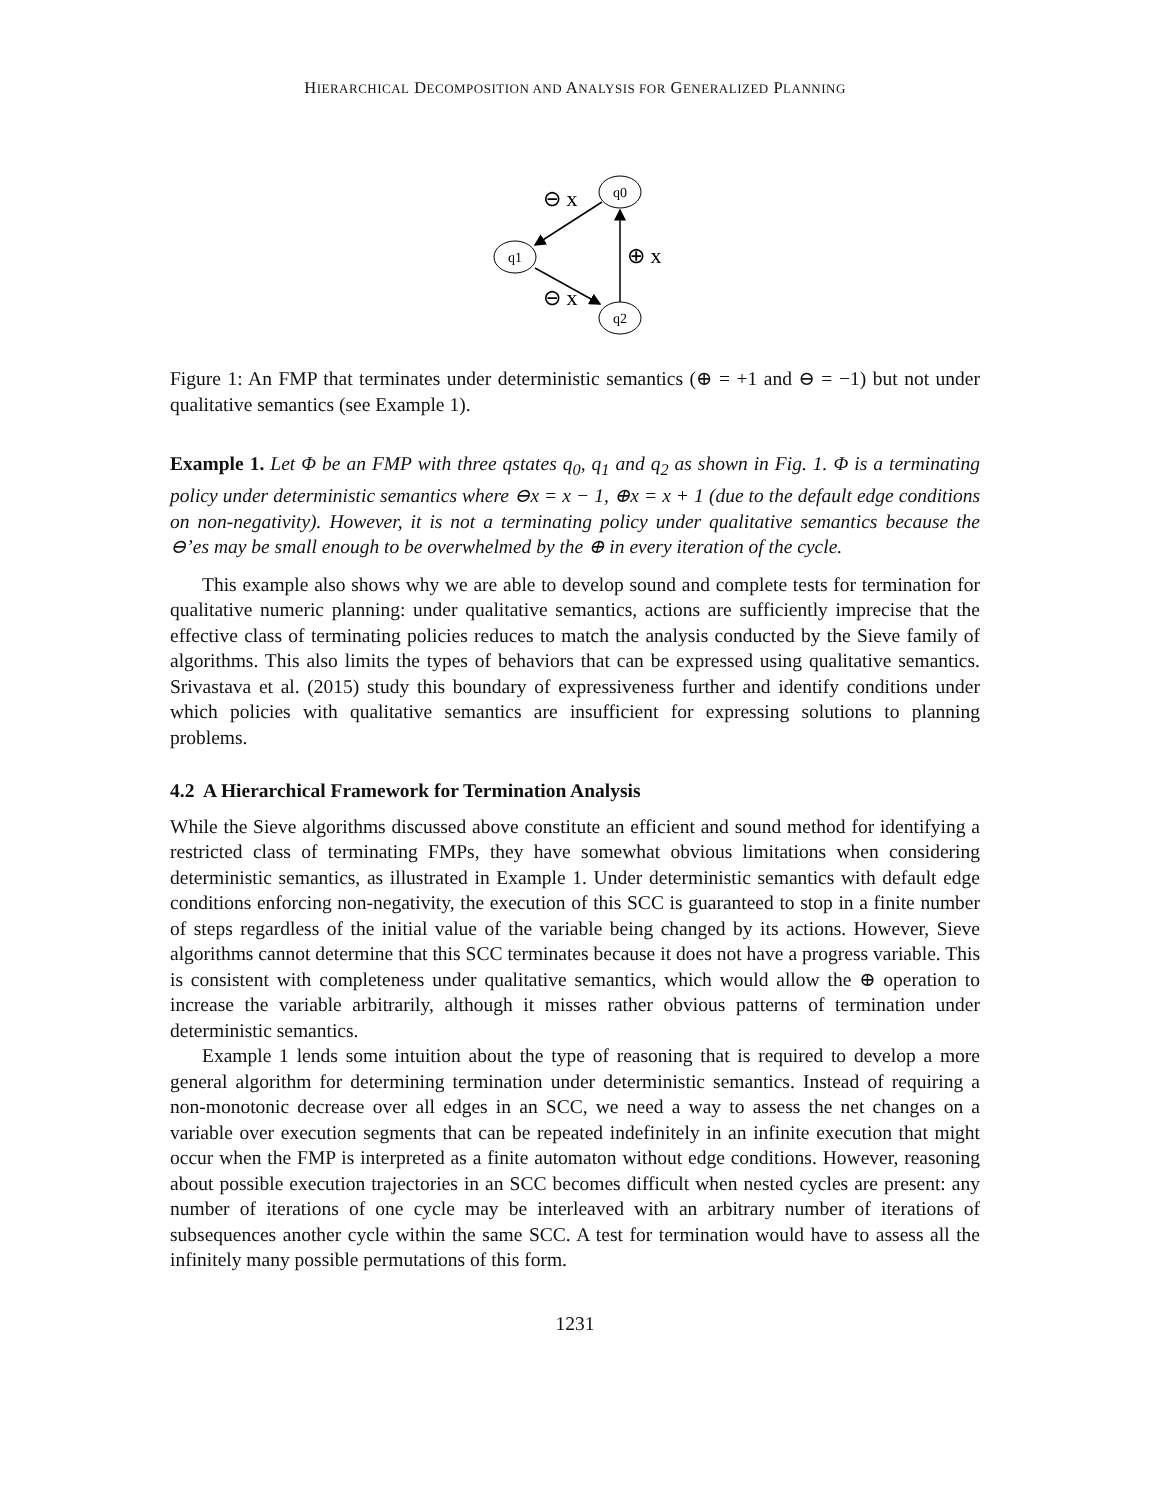HIERARCHICAL DECOMPOSITION AND ANALYSIS FOR GENERALIZED PLANNING
q0
q1
q2
⊖ x
⊕ x
⊖ x
Figure 1: An FMP that terminates under deterministic semantics (⊕ = +1 and ⊖ = −1) but not under qualitative semantics (see Example 1).
Example 1. Let Φ be an FMP with three qstates q<sub>0</sub>, q<sub>1</sub> and q<sub>2</sub> as shown in Fig. 1. Φ is a terminating policy under deterministic semantics where ⊖x = x − 1, ⊕x = x + 1 (due to the default edge conditions on non-negativity). However, it is not a terminating policy under qualitative semantics because the ⊖’es may be small enough to be overwhelmed by the ⊕ in every iteration of the cycle.
This example also shows why we are able to develop sound and complete tests for termination for qualitative numeric planning: under qualitative semantics, actions are sufficiently imprecise that the effective class of terminating policies reduces to match the analysis conducted by the Sieve family of algorithms. This also limits the types of behaviors that can be expressed using qualitative semantics. Srivastava et al. (2015) study this boundary of expressiveness further and identify conditions under which policies with qualitative semantics are insufficient for expressing solutions to planning problems.
4.2 A Hierarchical Framework for Termination Analysis
While the Sieve algorithms discussed above constitute an efficient and sound method for identifying a restricted class of terminating FMPs, they have somewhat obvious limitations when considering deterministic semantics, as illustrated in Example 1. Under deterministic semantics with default edge conditions enforcing non-negativity, the execution of this SCC is guaranteed to stop in a finite number of steps regardless of the initial value of the variable being changed by its actions. However, Sieve algorithms cannot determine that this SCC terminates because it does not have a progress variable. This is consistent with completeness under qualitative semantics, which would allow the ⊕ operation to increase the variable arbitrarily, although it misses rather obvious patterns of termination under deterministic semantics.
Example 1 lends some intuition about the type of reasoning that is required to develop a more general algorithm for determining termination under deterministic semantics. Instead of requiring a non-monotonic decrease over all edges in an SCC, we need a way to assess the net changes on a variable over execution segments that can be repeated indefinitely in an infinite execution that might occur when the FMP is interpreted as a finite automaton without edge conditions. However, reasoning about possible execution trajectories in an SCC becomes difficult when nested cycles are present: any number of iterations of one cycle may be interleaved with an arbitrary number of iterations of subsequences another cycle within the same SCC. A test for termination would have to assess all the infinitely many possible permutations of this form.
1231